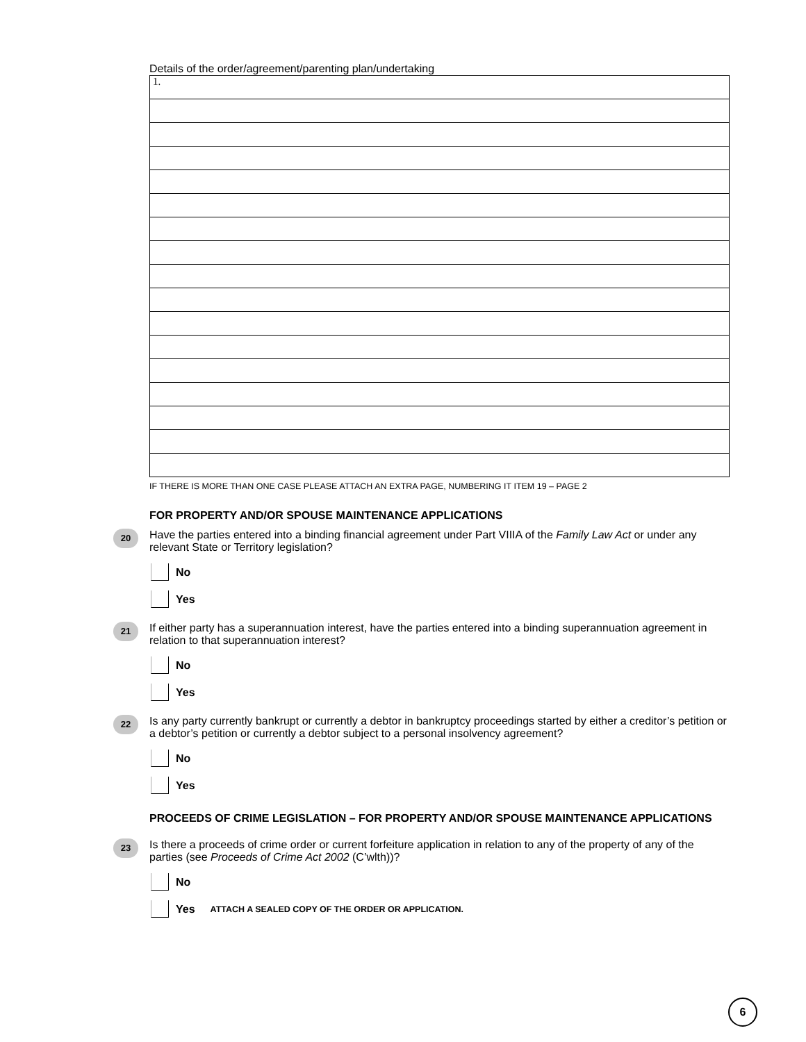Details of the order/agreement/parenting plan/undertaking
1.
IF THERE IS MORE THAN ONE CASE PLEASE ATTACH AN EXTRA PAGE, NUMBERING IT ITEM 19 – PAGE 2
FOR PROPERTY AND/OR SPOUSE MAINTENANCE APPLICATIONS
20 Have the parties entered into a binding financial agreement under Part VIIIA of the Family Law Act or under any relevant State or Territory legislation?
No
Yes
21 If either party has a superannuation interest, have the parties entered into a binding superannuation agreement in relation to that superannuation interest?
No
Yes
22 Is any party currently bankrupt or currently a debtor in bankruptcy proceedings started by either a creditor’s petition or a debtor’s petition or currently a debtor subject to a personal insolvency agreement?
No
Yes
PROCEEDS OF CRIME LEGISLATION – FOR PROPERTY AND/OR SPOUSE MAINTENANCE APPLICATIONS
23 Is there a proceeds of crime order or current forfeiture application in relation to any of the property of any of the parties (see Proceeds of Crime Act 2002 (C’wlth))?
No
Yes ATTACH A SEALED COPY OF THE ORDER OR APPLICATION.
6